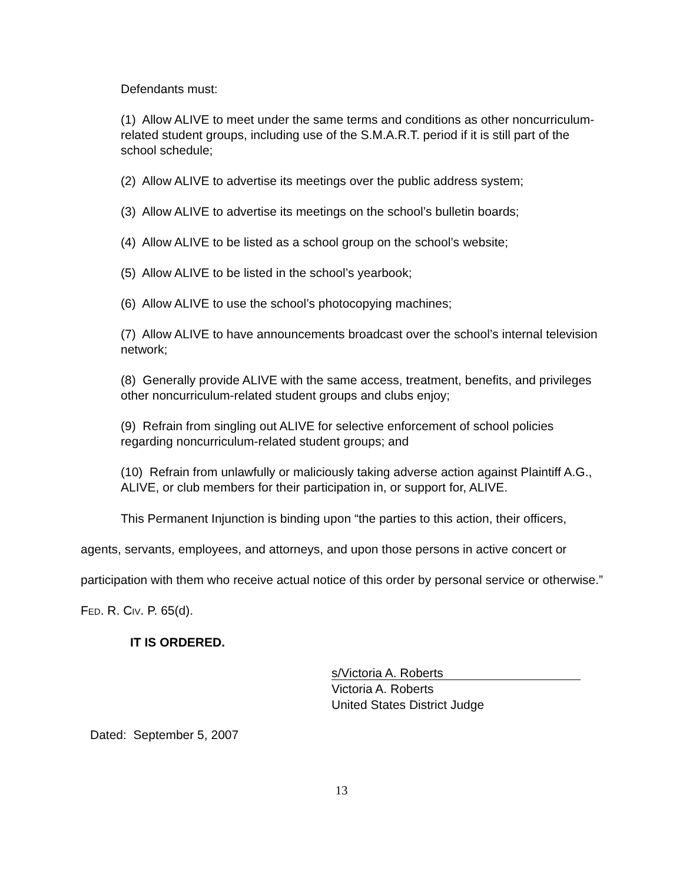Defendants must:
(1) Allow ALIVE to meet under the same terms and conditions as other noncurriculum-related student groups, including use of the S.M.A.R.T. period if it is still part of the school schedule;
(2) Allow ALIVE to advertise its meetings over the public address system;
(3) Allow ALIVE to advertise its meetings on the school’s bulletin boards;
(4) Allow ALIVE to be listed as a school group on the school’s website;
(5) Allow ALIVE to be listed in the school’s yearbook;
(6) Allow ALIVE to use the school’s photocopying machines;
(7) Allow ALIVE to have announcements broadcast over the school’s internal television network;
(8) Generally provide ALIVE with the same access, treatment, benefits, and privileges other noncurriculum-related student groups and clubs enjoy;
(9) Refrain from singling out ALIVE for selective enforcement of school policies regarding noncurriculum-related student groups; and
(10) Refrain from unlawfully or maliciously taking adverse action against Plaintiff A.G., ALIVE, or club members for their participation in, or support for, ALIVE.
This Permanent Injunction is binding upon “the parties to this action, their officers, agents, servants, employees, and attorneys, and upon those persons in active concert or participation with them who receive actual notice of this order by personal service or otherwise.” FED. R. CIV. P. 65(d).
IT IS ORDERED.
s/Victoria A. Roberts
Victoria A. Roberts
United States District Judge
Dated: September 5, 2007
13